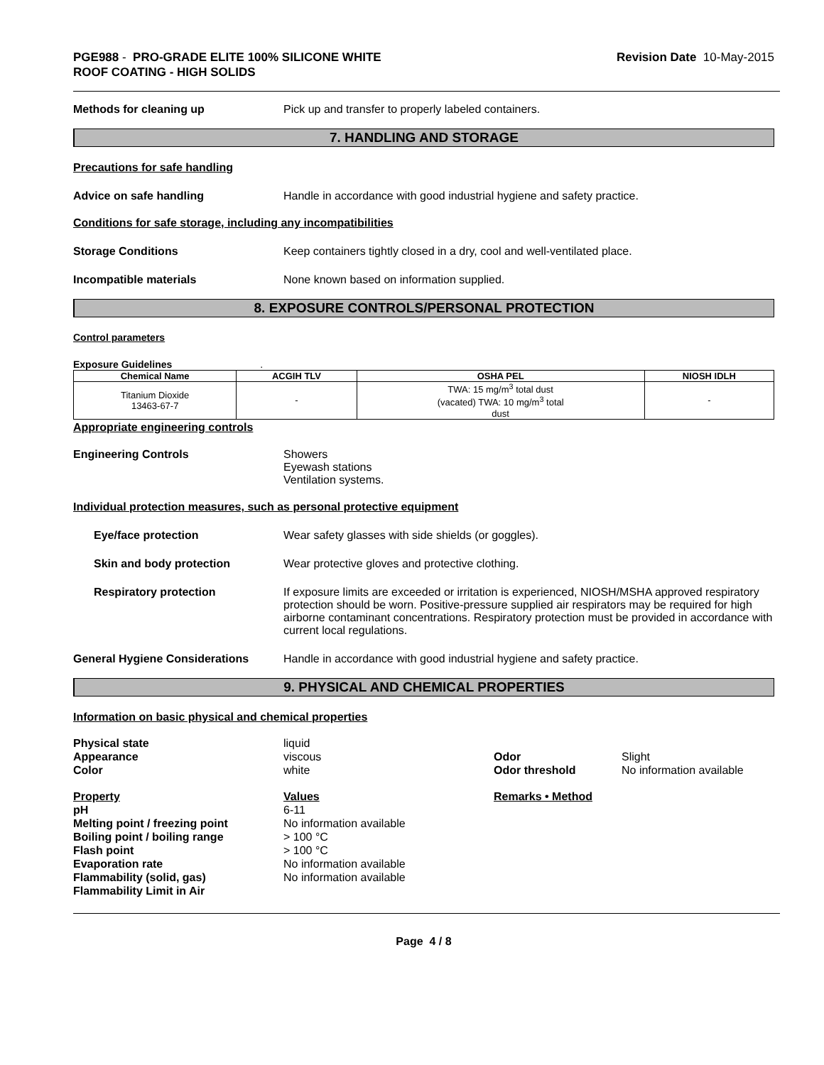PGE988 - PRO-GRADE ELITE 100% SILICONE WHITE
ROOF COATING - HIGH SOLIDS
Revision Date 10-May-2015
Methods for cleaning up Pick up and transfer to properly labeled containers.
7. HANDLING AND STORAGE
Precautions for safe handling
Advice on safe handling Handle in accordance with good industrial hygiene and safety practice.
Conditions for safe storage, including any incompatibilities
Storage Conditions Keep containers tightly closed in a dry, cool and well-ventilated place.
Incompatible materials None known based on information supplied.
8. EXPOSURE CONTROLS/PERSONAL PROTECTION
Control parameters
Exposure Guidelines .
| Chemical Name | ACGIH TLV | OSHA PEL | NIOSH IDLH |
| --- | --- | --- | --- |
| Titanium Dioxide 13463-67-7 | - | TWA: 15 mg/m<sup>3</sup> total dust (vacated) TWA: 10 mg/m<sup>3</sup> total dust | - |
Appropriate engineering controls
Engineering Controls Showers
Eyewash stations
Ventilation systems.
Individual protection measures, such as personal protective equipment
Eye/face protection Wear safety glasses with side shields (or goggles).
Skin and body protection Wear protective gloves and protective clothing.
Respiratory protection If exposure limits are exceeded or irritation is experienced, NIOSH/MSHA approved respiratory protection should be worn. Positive-pressure supplied air respirators may be required for high airborne contaminant concentrations. Respiratory protection must be provided in accordance with current local regulations.
General Hygiene Considerations Handle in accordance with good industrial hygiene and safety practice.
9. PHYSICAL AND CHEMICAL PROPERTIES
Information on basic physical and chemical properties
Physical state
liquid
Appearance
viscous
Odor
Slight
Color
white
Odor threshold
No information available
Property
Values
Remarks • Method
pH
6-11
Melting point / freezing point
No information available
Boiling point / boiling range
> 100 °C
Flash point
> 100 °C
Evaporation rate
No information available
Flammability (solid, gas)
No information available
Flammability Limit in Air
Page 4 / 8